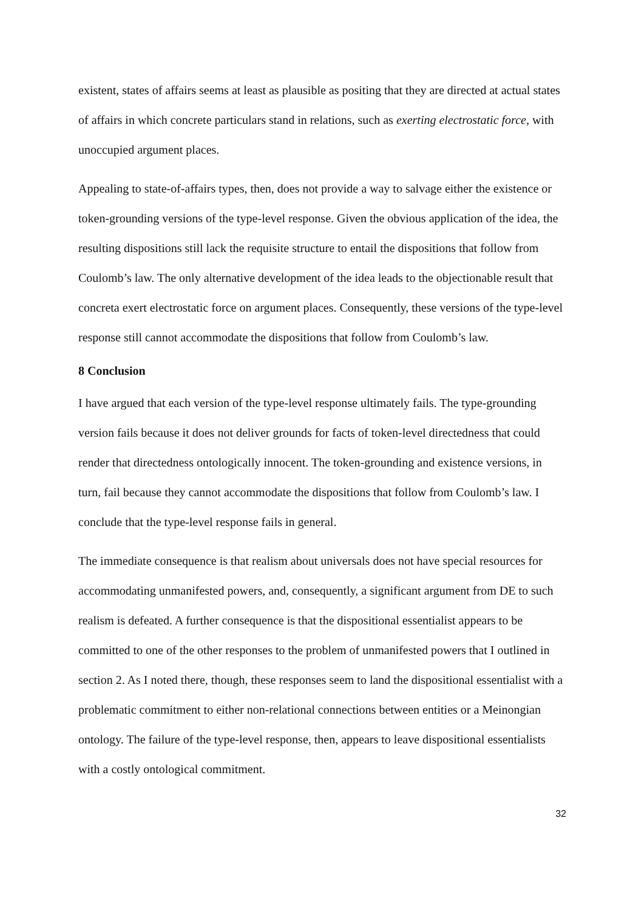existent, states of affairs seems at least as plausible as positing that they are directed at actual states of affairs in which concrete particulars stand in relations, such as exerting electrostatic force, with unoccupied argument places.
Appealing to state-of-affairs types, then, does not provide a way to salvage either the existence or token-grounding versions of the type-level response. Given the obvious application of the idea, the resulting dispositions still lack the requisite structure to entail the dispositions that follow from Coulomb’s law. The only alternative development of the idea leads to the objectionable result that concreta exert electrostatic force on argument places. Consequently, these versions of the type-level response still cannot accommodate the dispositions that follow from Coulomb’s law.
8 Conclusion
I have argued that each version of the type-level response ultimately fails. The type-grounding version fails because it does not deliver grounds for facts of token-level directedness that could render that directedness ontologically innocent. The token-grounding and existence versions, in turn, fail because they cannot accommodate the dispositions that follow from Coulomb’s law. I conclude that the type-level response fails in general.
The immediate consequence is that realism about universals does not have special resources for accommodating unmanifested powers, and, consequently, a significant argument from DE to such realism is defeated. A further consequence is that the dispositional essentialist appears to be committed to one of the other responses to the problem of unmanifested powers that I outlined in section 2. As I noted there, though, these responses seem to land the dispositional essentialist with a problematic commitment to either non-relational connections between entities or a Meinongian ontology. The failure of the type-level response, then, appears to leave dispositional essentialists with a costly ontological commitment.
32